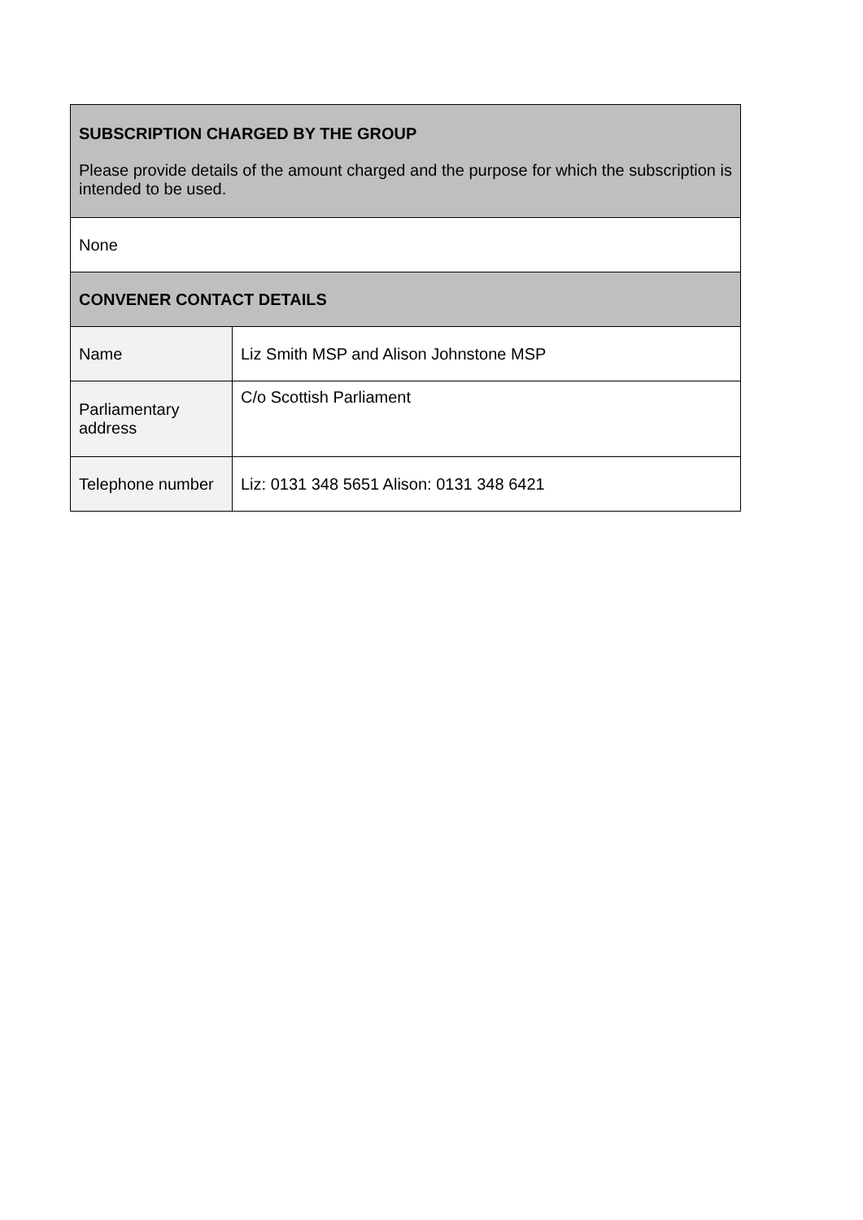| SUBSCRIPTION CHARGED BY THE GROUP Please provide details of the amount charged and the purpose for which the subscription is intended to be used. | |
| --- | --- |
| None | |
| CONVENER CONTACT DETAILS | |
| Name | Liz Smith MSP and Alison Johnstone MSP |
| Parliamentary address | C/o Scottish Parliament |
| Telephone number | Liz: 0131 348 5651 Alison: 0131 348 6421 |